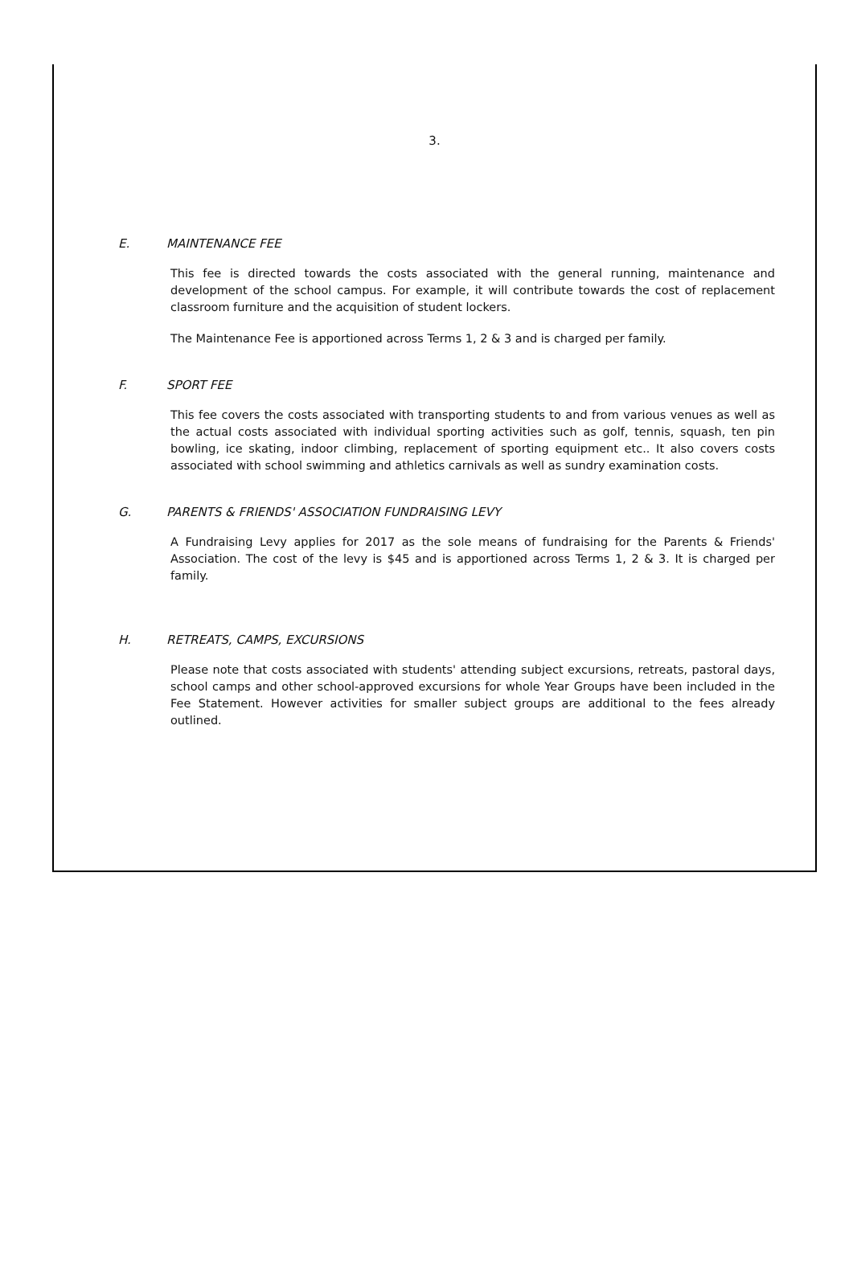3.
E. MAINTENANCE FEE
This fee is directed towards the costs associated with the general running, maintenance and development of the school campus. For example, it will contribute towards the cost of replacement classroom furniture and the acquisition of student lockers.
The Maintenance Fee is apportioned across Terms 1, 2 & 3 and is charged per family.
F. SPORT FEE
This fee covers the costs associated with transporting students to and from various venues as well as the actual costs associated with individual sporting activities such as golf, tennis, squash, ten pin bowling, ice skating, indoor climbing, replacement of sporting equipment etc.. It also covers costs associated with school swimming and athletics carnivals as well as sundry examination costs.
G. PARENTS & FRIENDS' ASSOCIATION FUNDRAISING LEVY
A Fundraising Levy applies for 2017 as the sole means of fundraising for the Parents & Friends' Association. The cost of the levy is $45 and is apportioned across Terms 1, 2 & 3. It is charged per family.
H. RETREATS, CAMPS, EXCURSIONS
Please note that costs associated with students' attending subject excursions, retreats, pastoral days, school camps and other school-approved excursions for whole Year Groups have been included in the Fee Statement. However activities for smaller subject groups are additional to the fees already outlined.